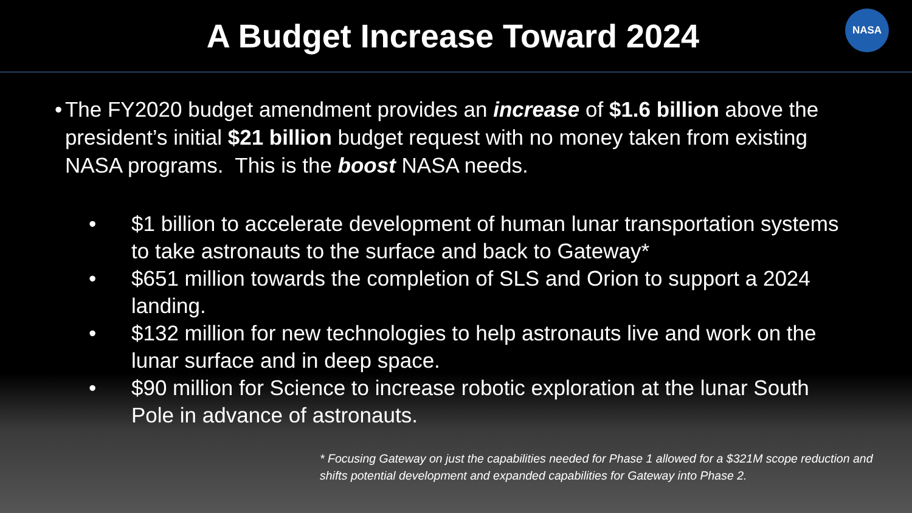A Budget Increase Toward 2024
NASA
• The FY2020 budget amendment provides an increase of $1.6 billion above the president’s initial $21 billion budget request with no money taken from existing NASA programs. This is the boost NASA needs.
• $1 billion to accelerate development of human lunar transportation systems to take astronauts to the surface and back to Gateway*
• $651 million towards the completion of SLS and Orion to support a 2024 landing.
• $132 million for new technologies to help astronauts live and work on the lunar surface and in deep space.
• $90 million for Science to increase robotic exploration at the lunar South Pole in advance of astronauts.
* Focusing Gateway on just the capabilities needed for Phase 1 allowed for a $321M scope reduction and shifts potential development and expanded capabilities for Gateway into Phase 2.